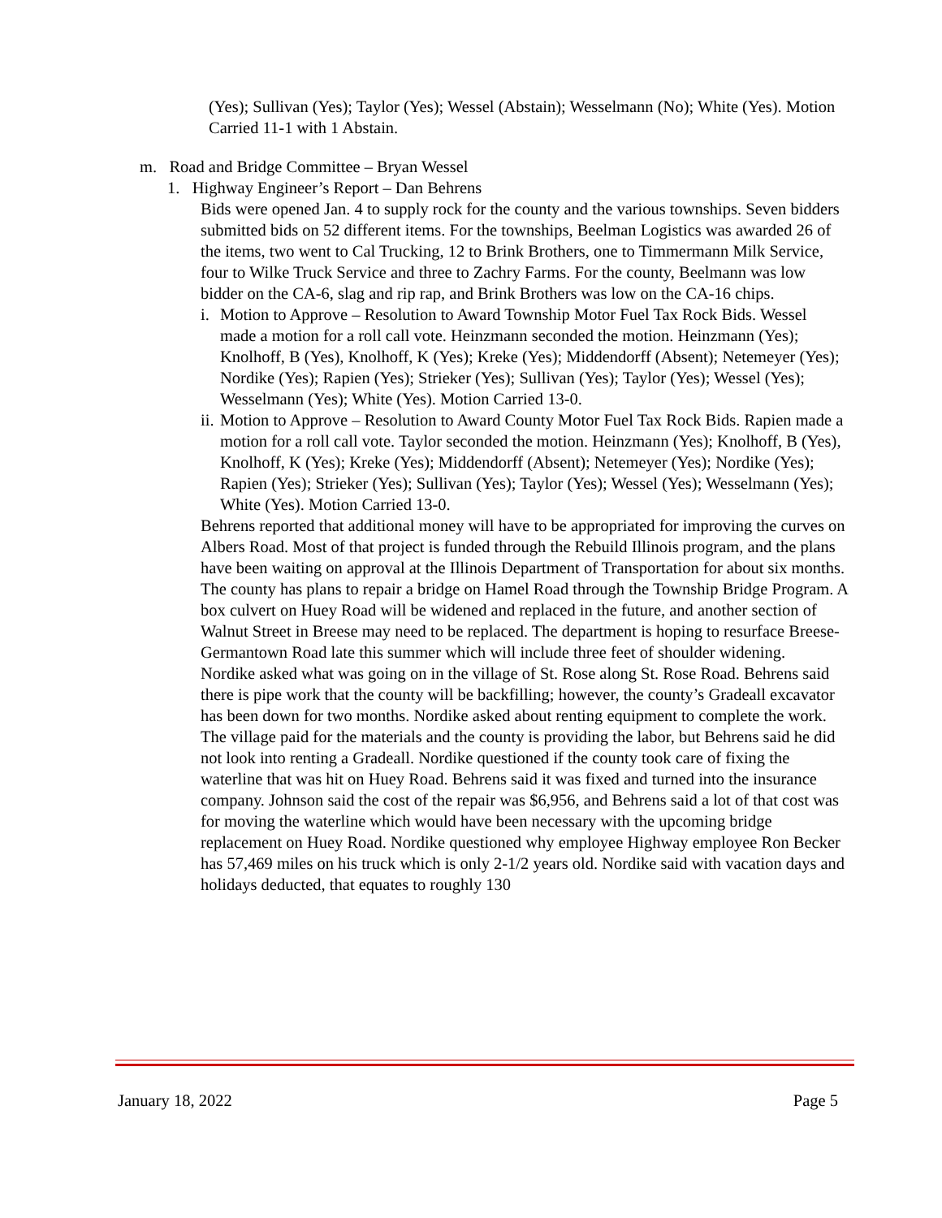(Yes); Sullivan (Yes); Taylor (Yes); Wessel (Abstain); Wesselmann (No); White (Yes). Motion Carried 11-1 with 1 Abstain.
m. Road and Bridge Committee – Bryan Wessel
1. Highway Engineer’s Report – Dan Behrens
Bids were opened Jan. 4 to supply rock for the county and the various townships. Seven bidders submitted bids on 52 different items. For the townships, Beelman Logistics was awarded 26 of the items, two went to Cal Trucking, 12 to Brink Brothers, one to Timmermann Milk Service, four to Wilke Truck Service and three to Zachry Farms. For the county, Beelmann was low bidder on the CA-6, slag and rip rap, and Brink Brothers was low on the CA-16 chips.
i. Motion to Approve – Resolution to Award Township Motor Fuel Tax Rock Bids. Wessel made a motion for a roll call vote. Heinzmann seconded the motion. Heinzmann (Yes); Knolhoff, B (Yes), Knolhoff, K (Yes); Kreke (Yes); Middendorff (Absent); Netemeyer (Yes); Nordike (Yes); Rapien (Yes); Strieker (Yes); Sullivan (Yes); Taylor (Yes); Wessel (Yes); Wesselmann (Yes); White (Yes). Motion Carried 13-0.
ii. Motion to Approve – Resolution to Award County Motor Fuel Tax Rock Bids. Rapien made a motion for a roll call vote. Taylor seconded the motion. Heinzmann (Yes); Knolhoff, B (Yes), Knolhoff, K (Yes); Kreke (Yes); Middendorff (Absent); Netemeyer (Yes); Nordike (Yes); Rapien (Yes); Strieker (Yes); Sullivan (Yes); Taylor (Yes); Wessel (Yes); Wesselmann (Yes); White (Yes). Motion Carried 13-0.
Behrens reported that additional money will have to be appropriated for improving the curves on Albers Road. Most of that project is funded through the Rebuild Illinois program, and the plans have been waiting on approval at the Illinois Department of Transportation for about six months. The county has plans to repair a bridge on Hamel Road through the Township Bridge Program. A box culvert on Huey Road will be widened and replaced in the future, and another section of Walnut Street in Breese may need to be replaced. The department is hoping to resurface Breese-Germantown Road late this summer which will include three feet of shoulder widening.
Nordike asked what was going on in the village of St. Rose along St. Rose Road. Behrens said there is pipe work that the county will be backfilling; however, the county’s Gradeall excavator has been down for two months. Nordike asked about renting equipment to complete the work. The village paid for the materials and the county is providing the labor, but Behrens said he did not look into renting a Gradeall. Nordike questioned if the county took care of fixing the waterline that was hit on Huey Road. Behrens said it was fixed and turned into the insurance company. Johnson said the cost of the repair was $6,956, and Behrens said a lot of that cost was for moving the waterline which would have been necessary with the upcoming bridge replacement on Huey Road. Nordike questioned why employee Highway employee Ron Becker has 57,469 miles on his truck which is only 2-1/2 years old. Nordike said with vacation days and holidays deducted, that equates to roughly 130
January 18, 2022 Page 5